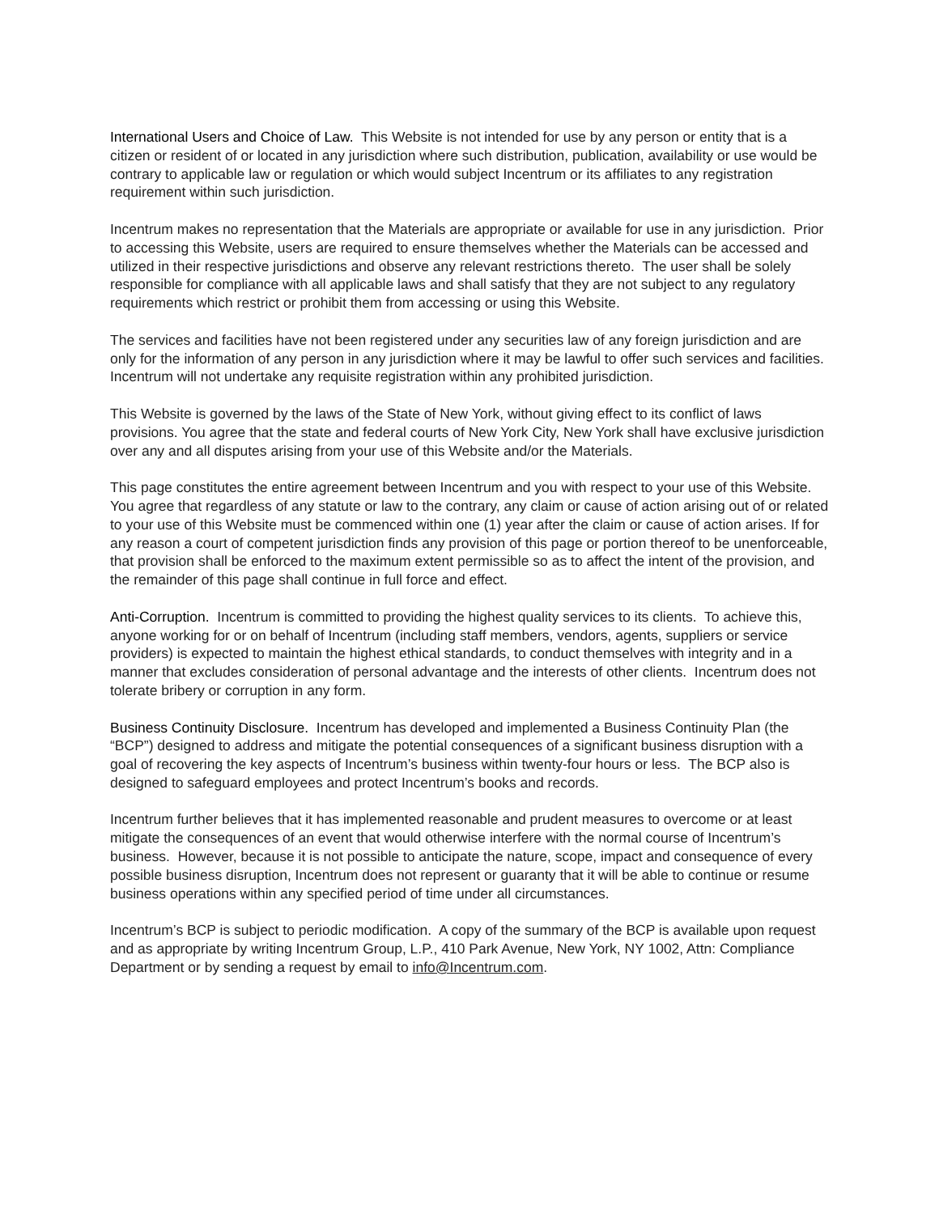International Users and Choice of Law. This Website is not intended for use by any person or entity that is a citizen or resident of or located in any jurisdiction where such distribution, publication, availability or use would be contrary to applicable law or regulation or which would subject Incentrum or its affiliates to any registration requirement within such jurisdiction.
Incentrum makes no representation that the Materials are appropriate or available for use in any jurisdiction. Prior to accessing this Website, users are required to ensure themselves whether the Materials can be accessed and utilized in their respective jurisdictions and observe any relevant restrictions thereto. The user shall be solely responsible for compliance with all applicable laws and shall satisfy that they are not subject to any regulatory requirements which restrict or prohibit them from accessing or using this Website.
The services and facilities have not been registered under any securities law of any foreign jurisdiction and are only for the information of any person in any jurisdiction where it may be lawful to offer such services and facilities. Incentrum will not undertake any requisite registration within any prohibited jurisdiction.
This Website is governed by the laws of the State of New York, without giving effect to its conflict of laws provisions. You agree that the state and federal courts of New York City, New York shall have exclusive jurisdiction over any and all disputes arising from your use of this Website and/or the Materials.
This page constitutes the entire agreement between Incentrum and you with respect to your use of this Website. You agree that regardless of any statute or law to the contrary, any claim or cause of action arising out of or related to your use of this Website must be commenced within one (1) year after the claim or cause of action arises. If for any reason a court of competent jurisdiction finds any provision of this page or portion thereof to be unenforceable, that provision shall be enforced to the maximum extent permissible so as to affect the intent of the provision, and the remainder of this page shall continue in full force and effect.
Anti-Corruption. Incentrum is committed to providing the highest quality services to its clients. To achieve this, anyone working for or on behalf of Incentrum (including staff members, vendors, agents, suppliers or service providers) is expected to maintain the highest ethical standards, to conduct themselves with integrity and in a manner that excludes consideration of personal advantage and the interests of other clients. Incentrum does not tolerate bribery or corruption in any form.
Business Continuity Disclosure. Incentrum has developed and implemented a Business Continuity Plan (the “BCP”) designed to address and mitigate the potential consequences of a significant business disruption with a goal of recovering the key aspects of Incentrum’s business within twenty-four hours or less. The BCP also is designed to safeguard employees and protect Incentrum’s books and records.
Incentrum further believes that it has implemented reasonable and prudent measures to overcome or at least mitigate the consequences of an event that would otherwise interfere with the normal course of Incentrum’s business. However, because it is not possible to anticipate the nature, scope, impact and consequence of every possible business disruption, Incentrum does not represent or guaranty that it will be able to continue or resume business operations within any specified period of time under all circumstances.
Incentrum’s BCP is subject to periodic modification. A copy of the summary of the BCP is available upon request and as appropriate by writing Incentrum Group, L.P., 410 Park Avenue, New York, NY 1002, Attn: Compliance Department or by sending a request by email to info@Incentrum.com.